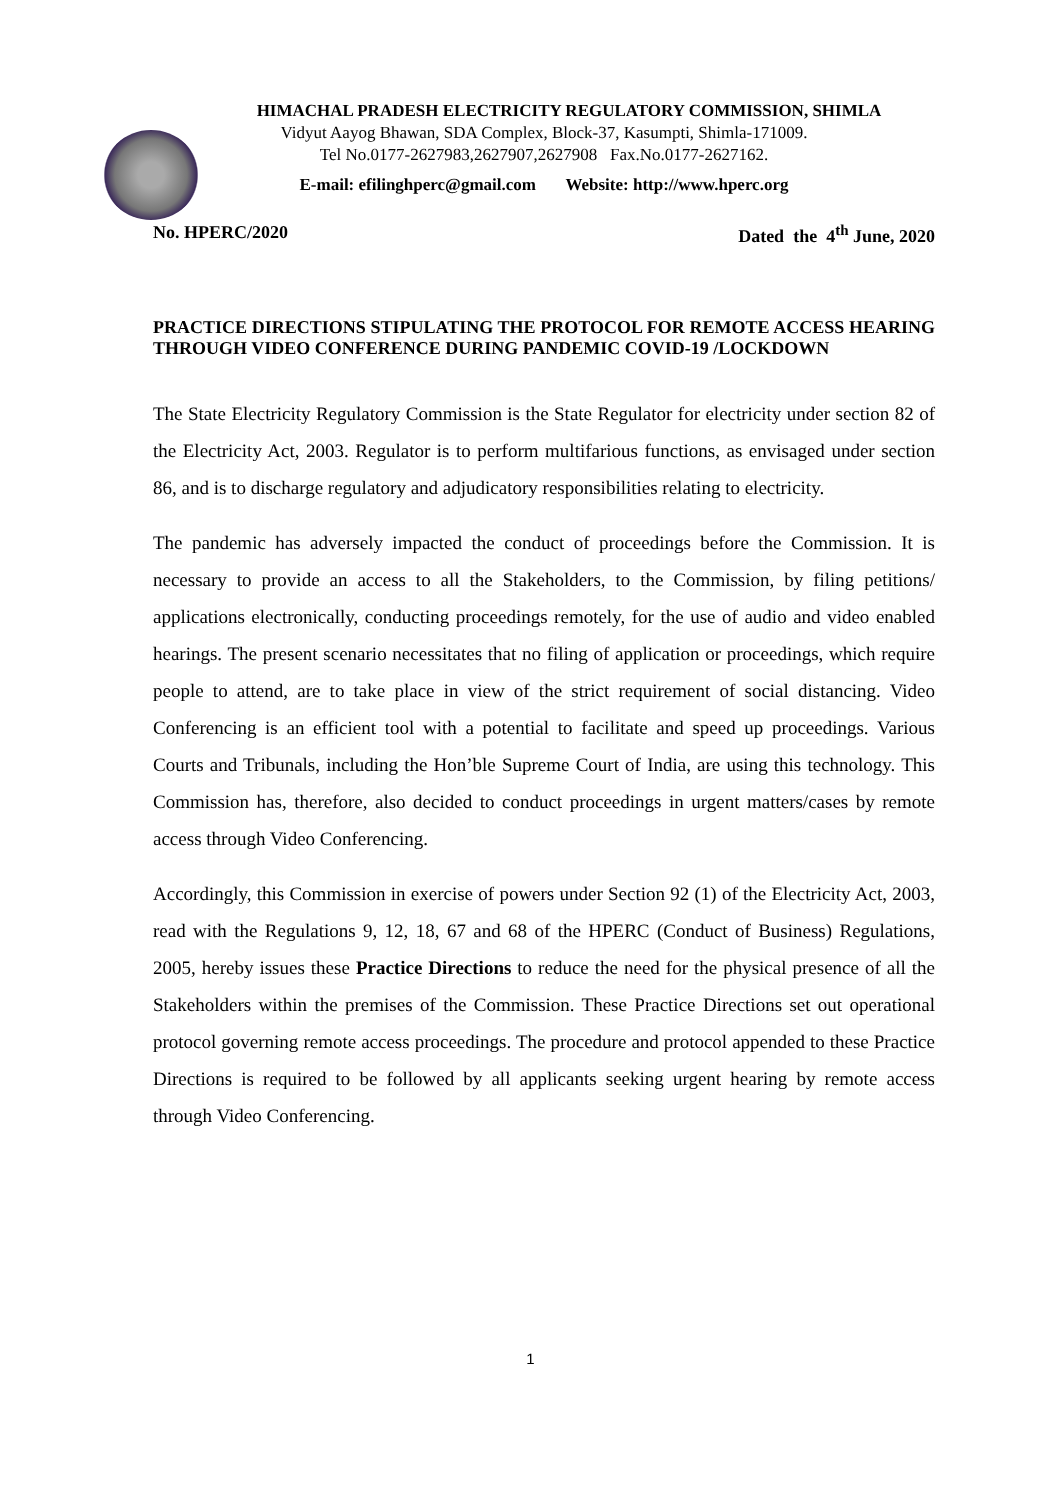HIMACHAL PRADESH ELECTRICITY REGULATORY COMMISSION, SHIMLA
Vidyut Aayog Bhawan, SDA Complex, Block-37, Kasumpti, Shimla-171009.
Tel No.0177-2627983,2627907,2627908 Fax.No.0177-2627162.
E-mail: efilinghperc@gmail.com Website: http://www.hperc.org
No. HPERC/2020 Dated the 4<sup>th</sup> June, 2020
PRACTICE DIRECTIONS STIPULATING THE PROTOCOL FOR REMOTE ACCESS HEARING THROUGH VIDEO CONFERENCE DURING PANDEMIC COVID-19 /LOCKDOWN
The State Electricity Regulatory Commission is the State Regulator for electricity under section 82 of the Electricity Act, 2003. Regulator is to perform multifarious functions, as envisaged under section 86, and is to discharge regulatory and adjudicatory responsibilities relating to electricity.
The pandemic has adversely impacted the conduct of proceedings before the Commission. It is necessary to provide an access to all the Stakeholders, to the Commission, by filing petitions/ applications electronically, conducting proceedings remotely, for the use of audio and video enabled hearings. The present scenario necessitates that no filing of application or proceedings, which require people to attend, are to take place in view of the strict requirement of social distancing. Video Conferencing is an efficient tool with a potential to facilitate and speed up proceedings. Various Courts and Tribunals, including the Hon’ble Supreme Court of India, are using this technology. This Commission has, therefore, also decided to conduct proceedings in urgent matters/cases by remote access through Video Conferencing.
Accordingly, this Commission in exercise of powers under Section 92 (1) of the Electricity Act, 2003, read with the Regulations 9, 12, 18, 67 and 68 of the HPERC (Conduct of Business) Regulations, 2005, hereby issues these Practice Directions to reduce the need for the physical presence of all the Stakeholders within the premises of the Commission. These Practice Directions set out operational protocol governing remote access proceedings. The procedure and protocol appended to these Practice Directions is required to be followed by all applicants seeking urgent hearing by remote access through Video Conferencing.
1